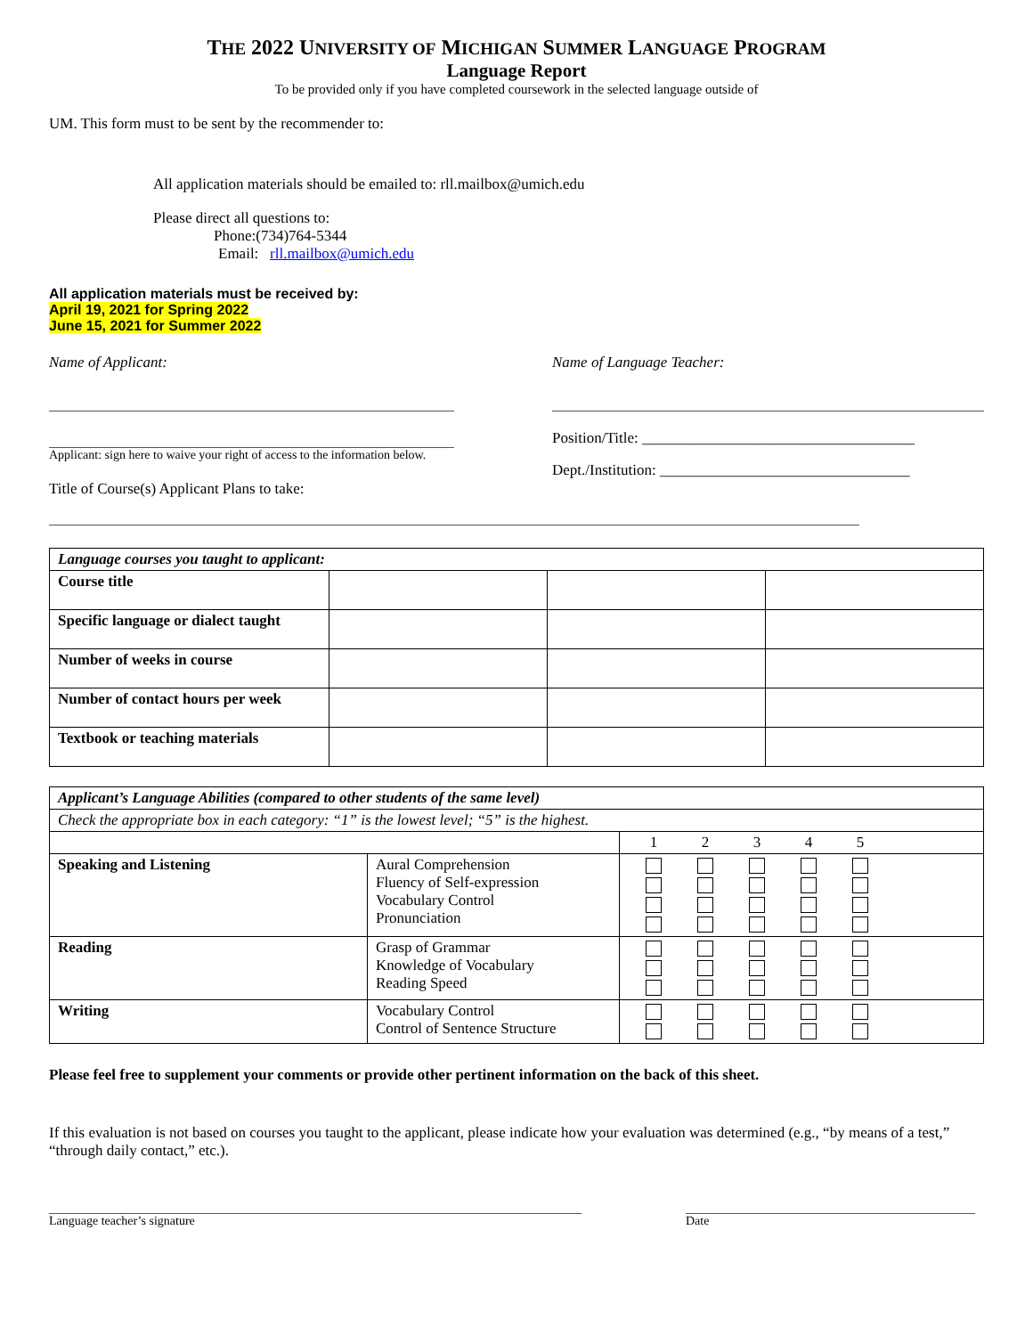THE 2022 UNIVERSITY OF MICHIGAN SUMMER LANGUAGE PROGRAM
Language Report
To be provided only if you have completed coursework in the selected language outside of
UM. This form must to be sent by the recommender to:
All application materials should be emailed to: rll.mailbox@umich.edu
Please direct all questions to:
Phone:(734)764-5344
Email: rll.mailbox@umich.edu
All application materials must be received by:
April 19, 2021 for Spring 2022
June 15, 2021 for Summer 2022
Name of Applicant:
Applicant: sign here to waive your right of access to the information below.
Title of Course(s) Applicant Plans to take:
Name of Language Teacher:
Position/Title: ____________________________________
Dept./Institution: _________________________________
| Language courses you taught to applicant: | | | |
| Course title | | | |
| Specific language or dialect taught | | | |
| Number of weeks in course | | | |
| Number of contact hours per week | | | |
| Textbook or teaching materials | | | |
| Applicant’s Language Abilities (compared to other students of the same level) | | |
| Check the appropriate box in each category: “1” is the lowest level; “5” is the highest. | | |
| | | 1 2 3 4 5 |
| Speaking and Listening | Aural Comprehension Fluency of Self-expression Vocabulary Control Pronunciation | |
| Reading | Grasp of Grammar Knowledge of Vocabulary Reading Speed | |
| Writing | Vocabulary Control Control of Sentence Structure | |
Please feel free to supplement your comments or provide other pertinent information on the back of this sheet.
If this evaluation is not based on courses you taught to the applicant, please indicate how your evaluation was determined (e.g., “by means of a test,” “through daily contact,” etc.).
Language teacher’s signature Date